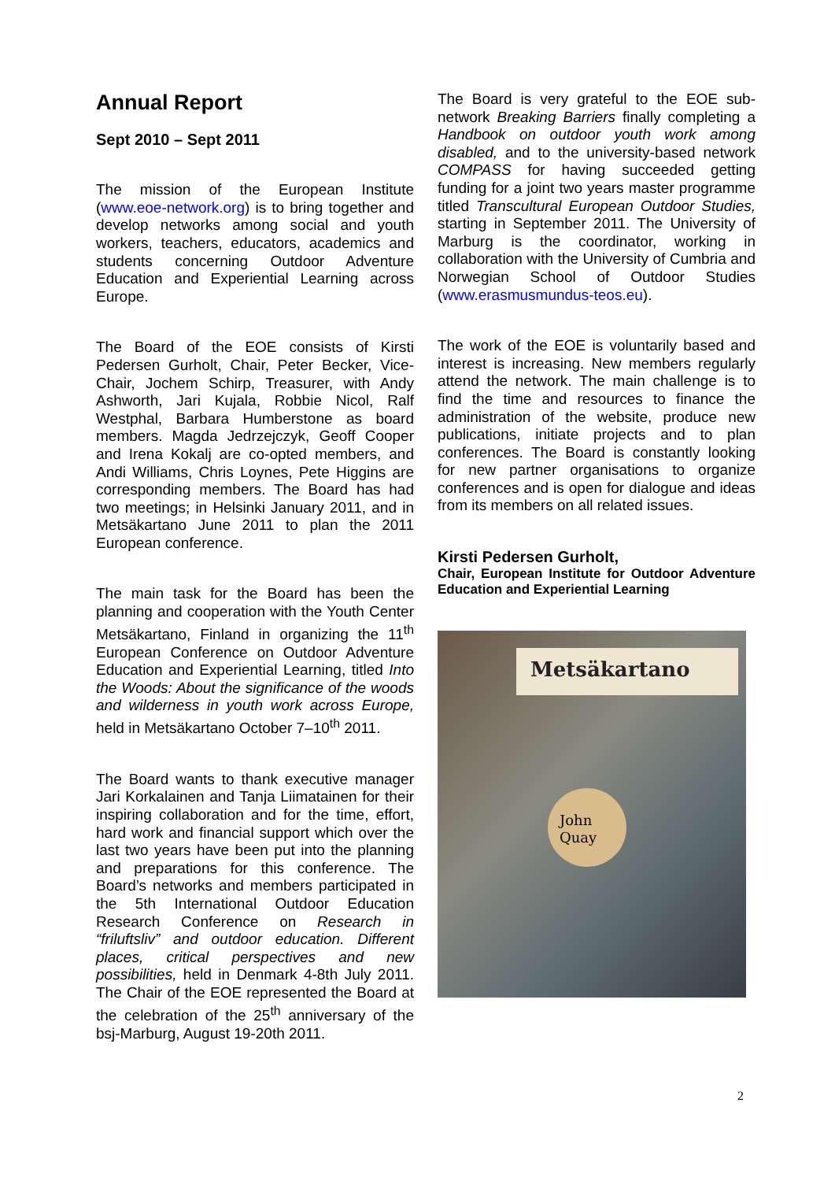Annual Report
Sept 2010 – Sept 2011
The mission of the European Institute (www.eoe-network.org) is to bring together and develop networks among social and youth workers, teachers, educators, academics and students concerning Outdoor Adventure Education and Experiential Learning across Europe.
The Board of the EOE consists of Kirsti Pedersen Gurholt, Chair, Peter Becker, Vice-Chair, Jochem Schirp, Treasurer, with Andy Ashworth, Jari Kujala, Robbie Nicol, Ralf Westphal, Barbara Humberstone as board members. Magda Jedrzejczyk, Geoff Cooper and Irena Kokalj are co-opted members, and Andi Williams, Chris Loynes, Pete Higgins are corresponding members. The Board has had two meetings; in Helsinki January 2011, and in Metsäkartano June 2011 to plan the 2011 European conference.
The main task for the Board has been the planning and cooperation with the Youth Center Metsäkartano, Finland in organizing the 11<sup>th</sup> European Conference on Outdoor Adventure Education and Experiential Learning, titled Into the Woods: About the significance of the woods and wilderness in youth work across Europe, held in Metsäkartano October 7–10<sup>th</sup> 2011.
The Board wants to thank executive manager Jari Korkalainen and Tanja Liimatainen for their inspiring collaboration and for the time, effort, hard work and financial support which over the last two years have been put into the planning and preparations for this conference. The Board’s networks and members participated in the 5th International Outdoor Education Research Conference on Research in “friluftsliv” and outdoor education. Different places, critical perspectives and new possibilities, held in Denmark 4-8th July 2011. The Chair of the EOE represented the Board at the celebration of the 25<sup>th</sup> anniversary of the bsj-Marburg, August 19-20th 2011.
The Board is very grateful to the EOE sub-network Breaking Barriers finally completing a Handbook on outdoor youth work among disabled, and to the university-based network COMPASS for having succeeded getting funding for a joint two years master programme titled Transcultural European Outdoor Studies, starting in September 2011. The University of Marburg is the coordinator, working in collaboration with the University of Cumbria and Norwegian School of Outdoor Studies (www.erasmusmundus-teos.eu).
The work of the EOE is voluntarily based and interest is increasing. New members regularly attend the network. The main challenge is to find the time and resources to finance the administration of the website, produce new publications, initiate projects and to plan conferences. The Board is constantly looking for new partner organisations to organize conferences and is open for dialogue and ideas from its members on all related issues.
Kirsti Pedersen Gurholt,
Chair, European Institute for Outdoor Adventure Education and Experiential Learning
Metsäkartano
John
Quay
2